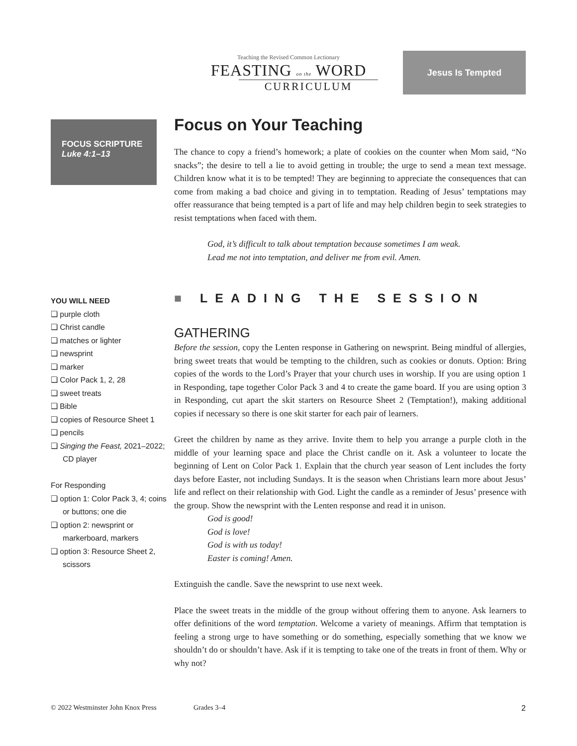Teaching the Revised Common Lectionary
FEASTING on the WORD
CURRICULUM
Jesus Is Tempted
FOCUS SCRIPTURE
Luke 4:1–13
YOU WILL NEED
❏ purple cloth
❏ Christ candle
❏ matches or lighter
❏ newsprint
❏ marker
❏ Color Pack 1, 2, 28
❏ sweet treats
❏ Bible
❏ copies of Resource Sheet 1
❏ pencils
❏ Singing the Feast, 2021–2022; CD player
For Responding
❏ option 1: Color Pack 3, 4; coins or buttons; one die
❏ option 2: newsprint or markerboard, markers
❏ option 3: Resource Sheet 2, scissors
Focus on Your Teaching
The chance to copy a friend’s homework; a plate of cookies on the counter when Mom said, “No snacks”; the desire to tell a lie to avoid getting in trouble; the urge to send a mean text message. Children know what it is to be tempted! They are beginning to appreciate the consequences that can come from making a bad choice and giving in to temptation. Reading of Jesus’ temptations may offer reassurance that being tempted is a part of life and may help children begin to seek strategies to resist temptations when faced with them.
God, it’s difficult to talk about temptation because sometimes I am weak.
Lead me not into temptation, and deliver me from evil. Amen.
■ LEADING THE SESSION
GATHERING
Before the session, copy the Lenten response in Gathering on newsprint. Being mindful of allergies, bring sweet treats that would be tempting to the children, such as cookies or donuts. Option: Bring copies of the words to the Lord’s Prayer that your church uses in worship. If you are using option 1 in Responding, tape together Color Pack 3 and 4 to create the game board. If you are using option 3 in Responding, cut apart the skit starters on Resource Sheet 2 (Temptation!), making additional copies if necessary so there is one skit starter for each pair of learners.
Greet the children by name as they arrive. Invite them to help you arrange a purple cloth in the middle of your learning space and place the Christ candle on it. Ask a volunteer to locate the beginning of Lent on Color Pack 1. Explain that the church year season of Lent includes the forty days before Easter, not including Sundays. It is the season when Christians learn more about Jesus’ life and reflect on their relationship with God. Light the candle as a reminder of Jesus’ presence with the group. Show the newsprint with the Lenten response and read it in unison.
God is good!
God is love!
God is with us today!
Easter is coming! Amen.
Extinguish the candle. Save the newsprint to use next week.
Place the sweet treats in the middle of the group without offering them to anyone. Ask learners to offer definitions of the word temptation. Welcome a variety of meanings. Affirm that temptation is feeling a strong urge to have something or do something, especially something that we know we shouldn’t do or shouldn’t have. Ask if it is tempting to take one of the treats in front of them. Why or why not?
© 2022 Westminster John Knox Press Grades 3–4 2